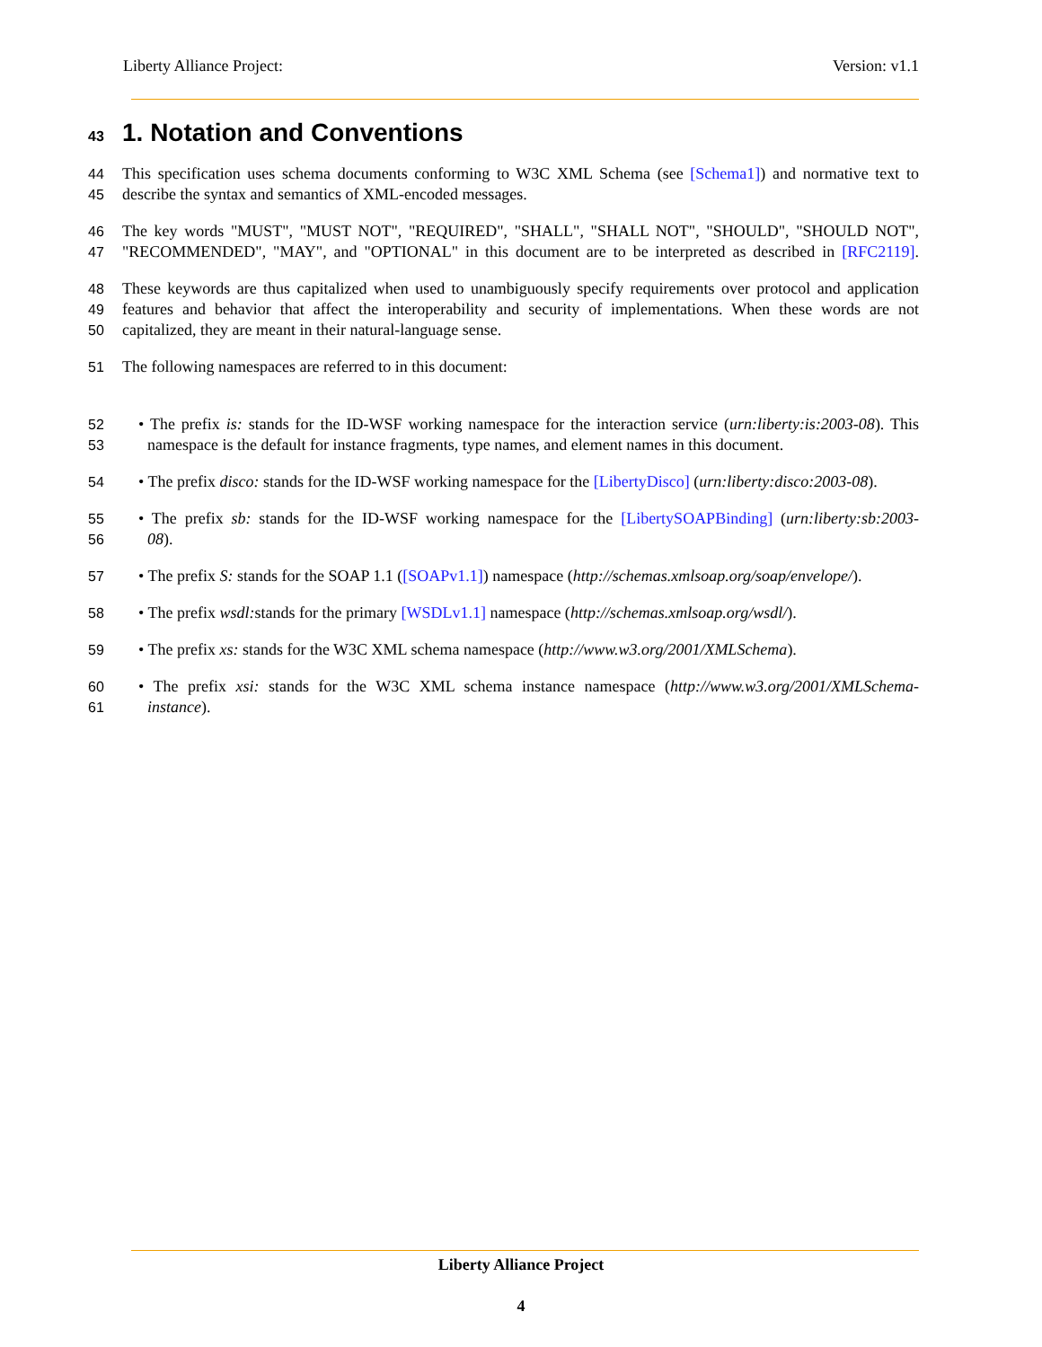Liberty Alliance Project: Version: v1.1
43 1. Notation and Conventions
44 This specification uses schema documents conforming to W3C XML Schema (see [Schema1]) and normative text to
45 describe the syntax and semantics of XML-encoded messages.
46 The key words "MUST", "MUST NOT", "REQUIRED", "SHALL", "SHALL NOT", "SHOULD", "SHOULD NOT",
47 "RECOMMENDED", "MAY", and "OPTIONAL" in this document are to be interpreted as described in [RFC2119].
48 These keywords are thus capitalized when used to unambiguously specify requirements over protocol and application
49 features and behavior that affect the interoperability and security of implementations. When these words are not
50 capitalized, they are meant in their natural-language sense.
51 The following namespaces are referred to in this document:
52 • The prefix is: stands for the ID-WSF working namespace for the interaction service (urn:liberty:is:2003-08). This
53 namespace is the default for instance fragments, type names, and element names in this document.
54 • The prefix disco: stands for the ID-WSF working namespace for the [LibertyDisco] (urn:liberty:disco:2003-08).
55 • The prefix sb: stands for the ID-WSF working namespace for the [LibertySOAPBinding] (urn:liberty:sb:2003-
56 08).
57 • The prefix S: stands for the SOAP 1.1 ([SOAPv1.1]) namespace (http://schemas.xmlsoap.org/soap/envelope/).
58 • The prefix wsdl: stands for the primary [WSDLv1.1] namespace (http://schemas.xmlsoap.org/wsdl/).
59 • The prefix xs: stands for the W3C XML schema namespace (http://www.w3.org/2001/XMLSchema).
60 • The prefix xsi: stands for the W3C XML schema instance namespace (http://www.w3.org/2001/XMLSchema-
61 instance).
Liberty Alliance Project
4